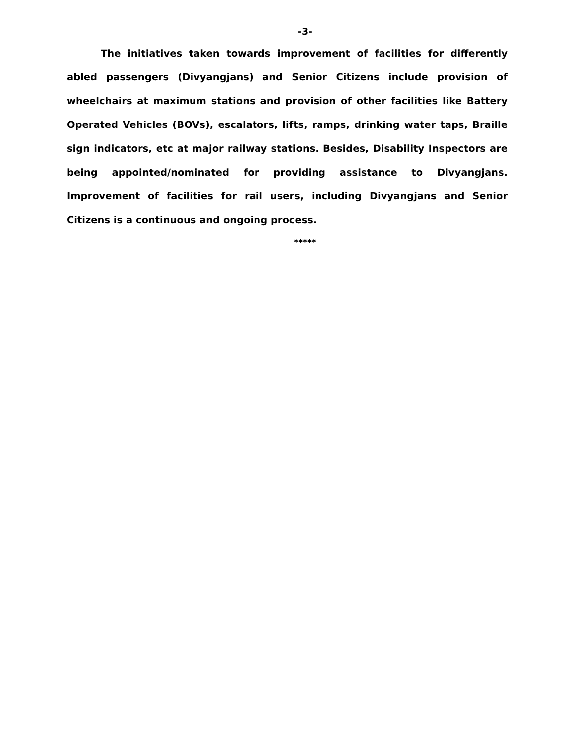-3-
The initiatives taken towards improvement of facilities for differently abled passengers (Divyangjans) and Senior Citizens include provision of wheelchairs at maximum stations and provision of other facilities like Battery Operated Vehicles (BOVs), escalators, lifts, ramps, drinking water taps, Braille sign indicators, etc at major railway stations. Besides, Disability Inspectors are being appointed/nominated for providing assistance to Divyangjans. Improvement of facilities for rail users, including Divyangjans and Senior Citizens is a continuous and ongoing process.
*****